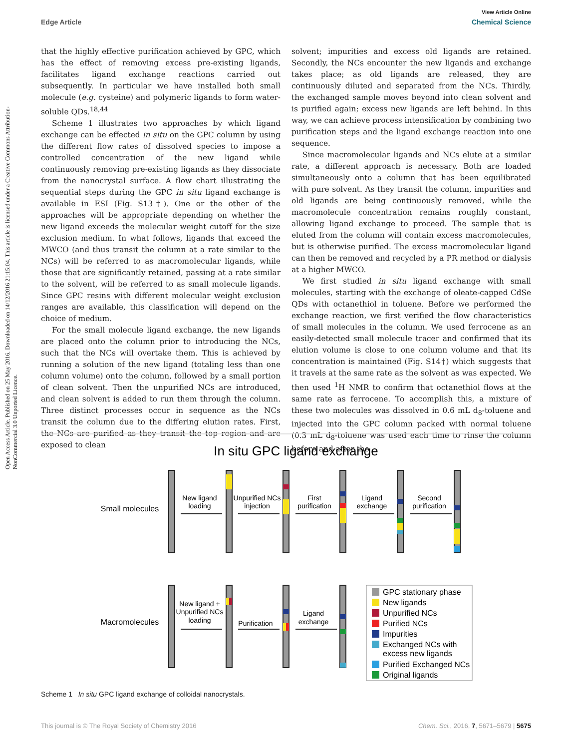Open Access Article. Published on 25 May 2016. Downloaded on 14/12/2016 21:15:04. This article is licensed under a Creative Commons Attribution-NonCommercial 3.0 Unported Licence.
View Article Online
Edge Article Chemical Science
that the highly effective purification achieved by GPC, which has the effect of removing excess pre-existing ligands, facilitates ligand exchange reactions carried out subsequently. In particular we have installed both small molecule (e.g. cysteine) and polymeric ligands to form water-soluble QDs.<sup>18,44</sup>
Scheme 1 illustrates two approaches by which ligand exchange can be effected in situ on the GPC column by using the different flow rates of dissolved species to impose a controlled concentration of the new ligand while continuously removing pre-existing ligands as they dissociate from the nanocrystal surface. A flow chart illustrating the sequential steps during the GPC in situ ligand exchange is available in ESI (Fig. S13†). One or the other of the approaches will be appropriate depending on whether the new ligand exceeds the molecular weight cutoff for the size exclusion medium. In what follows, ligands that exceed the MWCO (and thus transit the column at a rate similar to the NCs) will be referred to as macromolecular ligands, while those that are significantly retained, passing at a rate similar to the solvent, will be referred to as small molecule ligands. Since GPC resins with different molecular weight exclusion ranges are available, this classification will depend on the choice of medium.
For the small molecule ligand exchange, the new ligands are placed onto the column prior to introducing the NCs, such that the NCs will overtake them. This is achieved by running a solution of the new ligand (totaling less than one column volume) onto the column, followed by a small portion of clean solvent. Then the unpurified NCs are introduced, and clean solvent is added to run them through the column. Three distinct processes occur in sequence as the NCs transit the column due to the differing elution rates. First, the NCs are purified as they transit the top region and are exposed to clean
solvent; impurities and excess old ligands are retained. Secondly, the NCs encounter the new ligands and exchange takes place; as old ligands are released, they are continuously diluted and separated from the NCs. Thirdly, the exchanged sample moves beyond into clean solvent and is purified again; excess new ligands are left behind. In this way, we can achieve process intensification by combining two purification steps and the ligand exchange reaction into one sequence.
Since macromolecular ligands and NCs elute at a similar rate, a different approach is necessary. Both are loaded simultaneously onto a column that has been equilibrated with pure solvent. As they transit the column, impurities and old ligands are being continuously removed, while the macromolecule concentration remains roughly constant, allowing ligand exchange to proceed. The sample that is eluted from the column will contain excess macromolecules, but is otherwise purified. The excess macromolecular ligand can then be removed and recycled by a PR method or dialysis at a higher MWCO.
We first studied in situ ligand exchange with small molecules, starting with the exchange of oleate-capped CdSe QDs with octanethiol in toluene. Before we performed the exchange reaction, we first verified the flow characteristics of small molecules in the column. We used ferrocene as an easily-detected small molecule tracer and confirmed that its elution volume is close to one column volume and that its concentration is maintained (Fig. S14†) which suggests that it travels at the same rate as the solvent as was expected. We then used <sup>1</sup>H NMR to confirm that octanethiol flows at the same rate as ferrocene. To accomplish this, a mixture of these two molecules was dissolved in 0.6 mL d<sub>8</sub>-toluene and injected into the GPC column packed with normal toluene (0.3 mL d<sub>8</sub>-toluene was used each time to rinse the column before and after the
In situ GPC ligand exchange
Small molecules
Macromolecules
New ligand
loading
Unpurified NCs
injection
First
purification
Ligand
exchange
Second
purification
New ligand +
Unpurified NCs
loading
Purification
Ligand
exchange
GPC stationary phase
New ligands
Unpurified NCs
Purified NCs
Impurities
Exchanged NCs with
excess new ligands
Purified Exchanged NCs
Original ligands
Scheme 1 In situ GPC ligand exchange of colloidal nanocrystals.
This journal is © The Royal Society of Chemistry 2016 Chem. Sci., 2016, 7, 5671–5679 | 5675